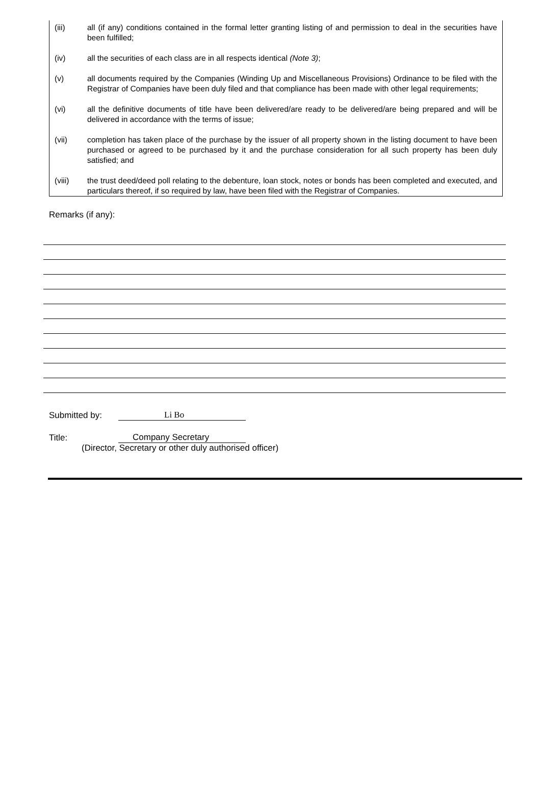(iii) all (if any) conditions contained in the formal letter granting listing of and permission to deal in the securities have been fulfilled;
(iv) all the securities of each class are in all respects identical (Note 3);
(v) all documents required by the Companies (Winding Up and Miscellaneous Provisions) Ordinance to be filed with the Registrar of Companies have been duly filed and that compliance has been made with other legal requirements;
(vi) all the definitive documents of title have been delivered/are ready to be delivered/are being prepared and will be delivered in accordance with the terms of issue;
(vii) completion has taken place of the purchase by the issuer of all property shown in the listing document to have been purchased or agreed to be purchased by it and the purchase consideration for all such property has been duly satisfied; and
(viii) the trust deed/deed poll relating to the debenture, loan stock, notes or bonds has been completed and executed, and particulars thereof, if so required by law, have been filed with the Registrar of Companies.
Remarks (if any):
Submitted by: Li Bo
Title: Company Secretary
(Director, Secretary or other duly authorised officer)